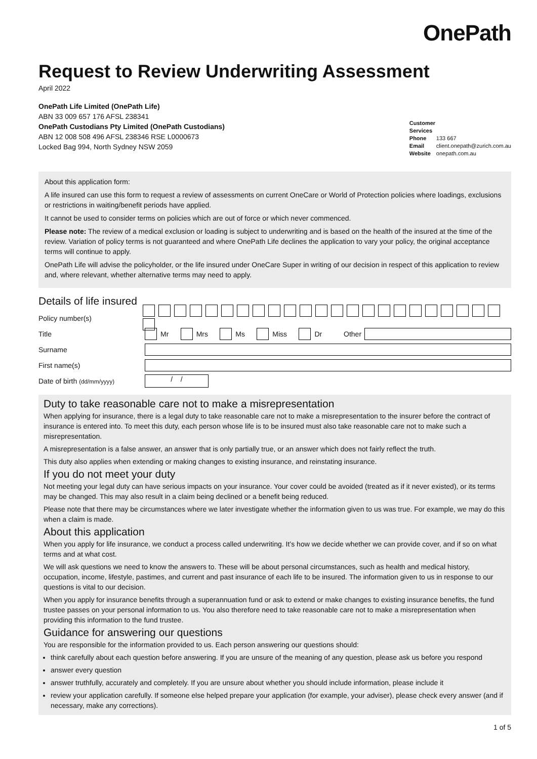OnePath
Request to Review Underwriting Assessment
April 2022
OnePath Life Limited (OnePath Life)
ABN 33 009 657 176 AFSL 238341
OnePath Custodians Pty Limited (OnePath Custodians)
ABN 12 008 508 496 AFSL 238346 RSE L0000673
Locked Bag 994, North Sydney NSW 2059
Customer Services
Phone 133 667
Email client.onepath@zurich.com.au
Website onepath.com.au
About this application form:
A life insured can use this form to request a review of assessments on current OneCare or World of Protection policies where loadings, exclusions or restrictions in waiting/benefit periods have applied.
It cannot be used to consider terms on policies which are out of force or which never commenced.
Please note: The review of a medical exclusion or loading is subject to underwriting and is based on the health of the insured at the time of the review. Variation of policy terms is not guaranteed and where OnePath Life declines the application to vary your policy, the original acceptance terms will continue to apply.
OnePath Life will advise the policyholder, or the life insured under OneCare Super in writing of our decision in respect of this application to review and, where relevant, whether alternative terms may need to apply.
Details of life insured
Policy number(s)
Title Mr Mrs Ms Miss Dr Other
Surname
First name(s)
Date of birth (dd/mm/yyyy) / /
Duty to take reasonable care not to make a misrepresentation
When applying for insurance, there is a legal duty to take reasonable care not to make a misrepresentation to the insurer before the contract of insurance is entered into. To meet this duty, each person whose life is to be insured must also take reasonable care not to make such a misrepresentation.
A misrepresentation is a false answer, an answer that is only partially true, or an answer which does not fairly reflect the truth.
This duty also applies when extending or making changes to existing insurance, and reinstating insurance.
If you do not meet your duty
Not meeting your legal duty can have serious impacts on your insurance. Your cover could be avoided (treated as if it never existed), or its terms may be changed. This may also result in a claim being declined or a benefit being reduced.
Please note that there may be circumstances where we later investigate whether the information given to us was true. For example, we may do this when a claim is made.
About this application
When you apply for life insurance, we conduct a process called underwriting. It’s how we decide whether we can provide cover, and if so on what terms and at what cost.
We will ask questions we need to know the answers to. These will be about personal circumstances, such as health and medical history, occupation, income, lifestyle, pastimes, and current and past insurance of each life to be insured. The information given to us in response to our questions is vital to our decision.
When you apply for insurance benefits through a superannuation fund or ask to extend or make changes to existing insurance benefits, the fund trustee passes on your personal information to us. You also therefore need to take reasonable care not to make a misrepresentation when providing this information to the fund trustee.
Guidance for answering our questions
You are responsible for the information provided to us. Each person answering our questions should:
think carefully about each question before answering. If you are unsure of the meaning of any question, please ask us before you respond
answer every question
answer truthfully, accurately and completely. If you are unsure about whether you should include information, please include it
review your application carefully. If someone else helped prepare your application (for example, your adviser), please check every answer (and if necessary, make any corrections).
1 of 5